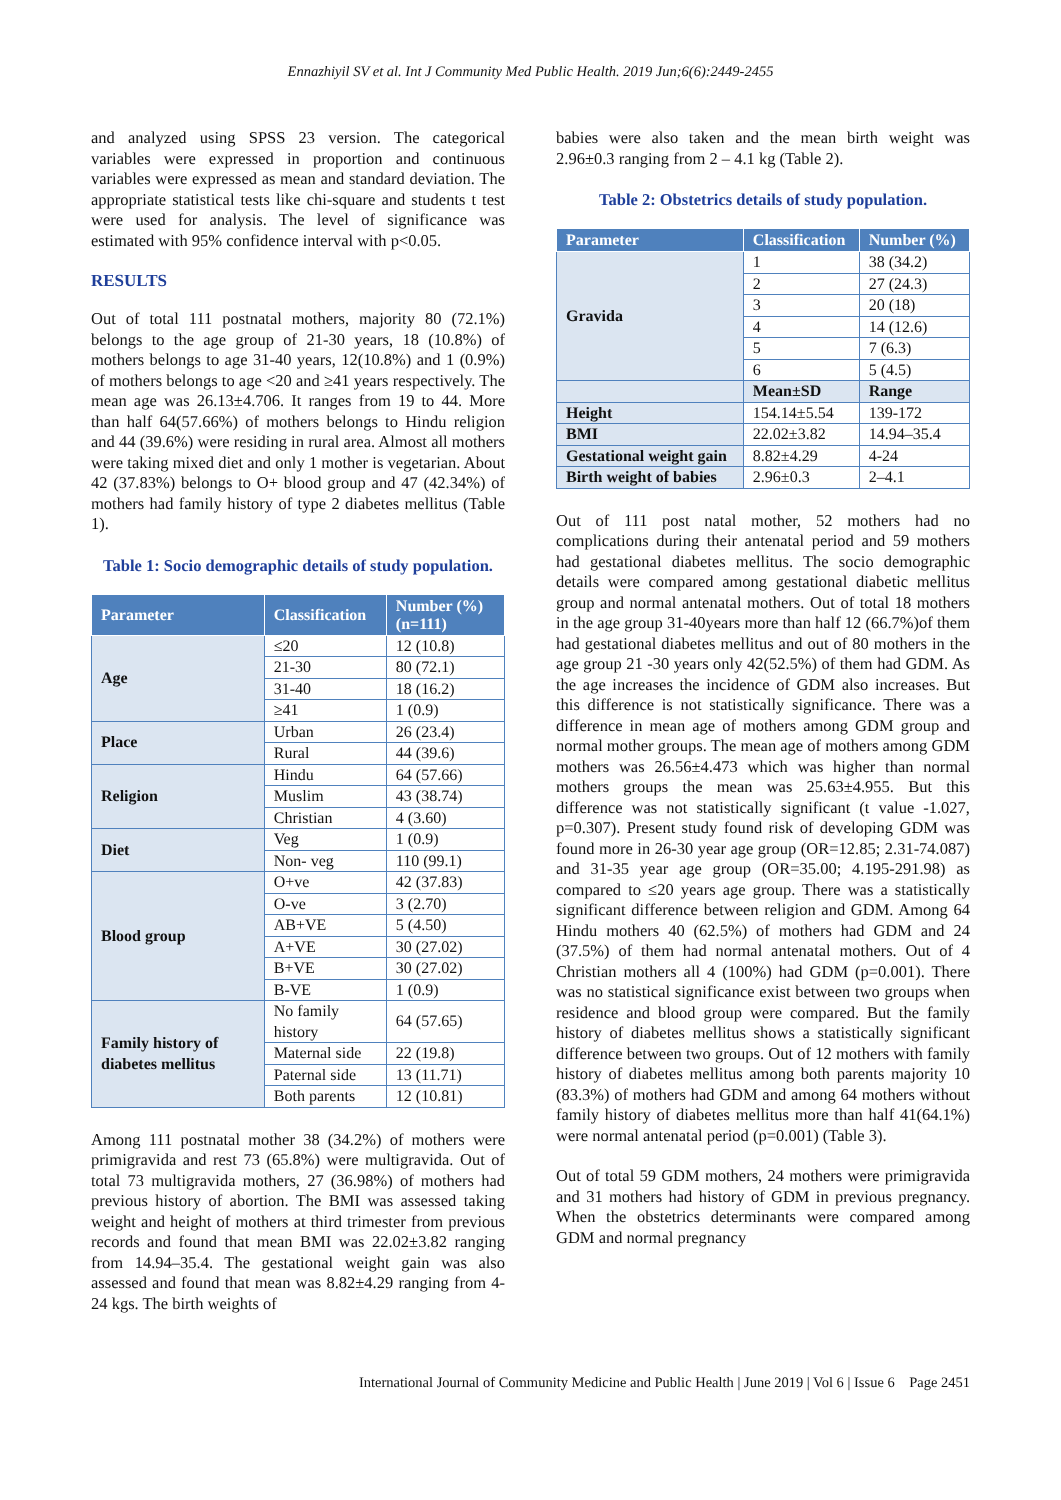Ennazhiyil SV et al. Int J Community Med Public Health. 2019 Jun;6(6):2449-2455
and analyzed using SPSS 23 version. The categorical variables were expressed in proportion and continuous variables were expressed as mean and standard deviation. The appropriate statistical tests like chi-square and students t test were used for analysis. The level of significance was estimated with 95% confidence interval with p<0.05.
RESULTS
Out of total 111 postnatal mothers, majority 80 (72.1%) belongs to the age group of 21-30 years, 18 (10.8%) of mothers belongs to age 31-40 years, 12(10.8%) and 1 (0.9%) of mothers belongs to age <20 and ≥41 years respectively. The mean age was 26.13±4.706. It ranges from 19 to 44. More than half 64(57.66%) of mothers belongs to Hindu religion and 44 (39.6%) were residing in rural area. Almost all mothers were taking mixed diet and only 1 mother is vegetarian. About 42 (37.83%) belongs to O+ blood group and 47 (42.34%) of mothers had family history of type 2 diabetes mellitus (Table 1).
Table 1: Socio demographic details of study population.
| Parameter | Classification | Number (%) (n=111) |
| --- | --- | --- |
| Age | ≤20 | 12 (10.8) |
| | 21-30 | 80 (72.1) |
| | 31-40 | 18 (16.2) |
| | ≥41 | 1 (0.9) |
| Place | Urban | 26 (23.4) |
| | Rural | 44 (39.6) |
| Religion | Hindu | 64 (57.66) |
| | Muslim | 43 (38.74) |
| | Christian | 4 (3.60) |
| Diet | Veg | 1 (0.9) |
| | Non- veg | 110 (99.1) |
| Blood group | O+ve | 42 (37.83) |
| | O-ve | 3 (2.70) |
| | AB+VE | 5 (4.50) |
| | A+VE | 30 (27.02) |
| | B+VE | 30 (27.02) |
| | B-VE | 1 (0.9) |
| Family history of diabetes mellitus | No family history | 64 (57.65) |
| | Maternal side | 22 (19.8) |
| | Paternal side | 13 (11.71) |
| | Both parents | 12 (10.81) |
Among 111 postnatal mother 38 (34.2%) of mothers were primigravida and rest 73 (65.8%) were multigravida. Out of total 73 multigravida mothers, 27 (36.98%) of mothers had previous history of abortion. The BMI was assessed taking weight and height of mothers at third trimester from previous records and found that mean BMI was 22.02±3.82 ranging from 14.94–35.4. The gestational weight gain was also assessed and found that mean was 8.82±4.29 ranging from 4- 24 kgs. The birth weights of
babies were also taken and the mean birth weight was 2.96±0.3 ranging from 2 – 4.1 kg (Table 2).
Table 2: Obstetrics details of study population.
| Parameter | Classification | Number (%) |
| --- | --- | --- |
| Gravida | 1 | 38 (34.2) |
| | 2 | 27 (24.3) |
| | 3 | 20 (18) |
| | 4 | 14 (12.6) |
| | 5 | 7 (6.3) |
| | 6 | 5 (4.5) |
| | Mean±SD | Range |
| Height | 154.14±5.54 | 139-172 |
| BMI | 22.02±3.82 | 14.94–35.4 |
| Gestational weight gain | 8.82±4.29 | 4-24 |
| Birth weight of babies | 2.96±0.3 | 2–4.1 |
Out of 111 post natal mother, 52 mothers had no complications during their antenatal period and 59 mothers had gestational diabetes mellitus. The socio demographic details were compared among gestational diabetic mellitus group and normal antenatal mothers. Out of total 18 mothers in the age group 31-40years more than half 12 (66.7%)of them had gestational diabetes mellitus and out of 80 mothers in the age group 21 -30 years only 42(52.5%) of them had GDM. As the age increases the incidence of GDM also increases. But this difference is not statistically significance. There was a difference in mean age of mothers among GDM group and normal mother groups. The mean age of mothers among GDM mothers was 26.56±4.473 which was higher than normal mothers groups the mean was 25.63±4.955. But this difference was not statistically significant (t value -1.027, p=0.307). Present study found risk of developing GDM was found more in 26-30 year age group (OR=12.85; 2.31-74.087) and 31-35 year age group (OR=35.00; 4.195-291.98) as compared to ≤20 years age group. There was a statistically significant difference between religion and GDM. Among 64 Hindu mothers 40 (62.5%) of mothers had GDM and 24 (37.5%) of them had normal antenatal mothers. Out of 4 Christian mothers all 4 (100%) had GDM (p=0.001). There was no statistical significance exist between two groups when residence and blood group were compared. But the family history of diabetes mellitus shows a statistically significant difference between two groups. Out of 12 mothers with family history of diabetes mellitus among both parents majority 10 (83.3%) of mothers had GDM and among 64 mothers without family history of diabetes mellitus more than half 41(64.1%) were normal antenatal period (p=0.001) (Table 3).
Out of total 59 GDM mothers, 24 mothers were primigravida and 31 mothers had history of GDM in previous pregnancy. When the obstetrics determinants were compared among GDM and normal pregnancy
International Journal of Community Medicine and Public Health | June 2019 | Vol 6 | Issue 6 Page 2451